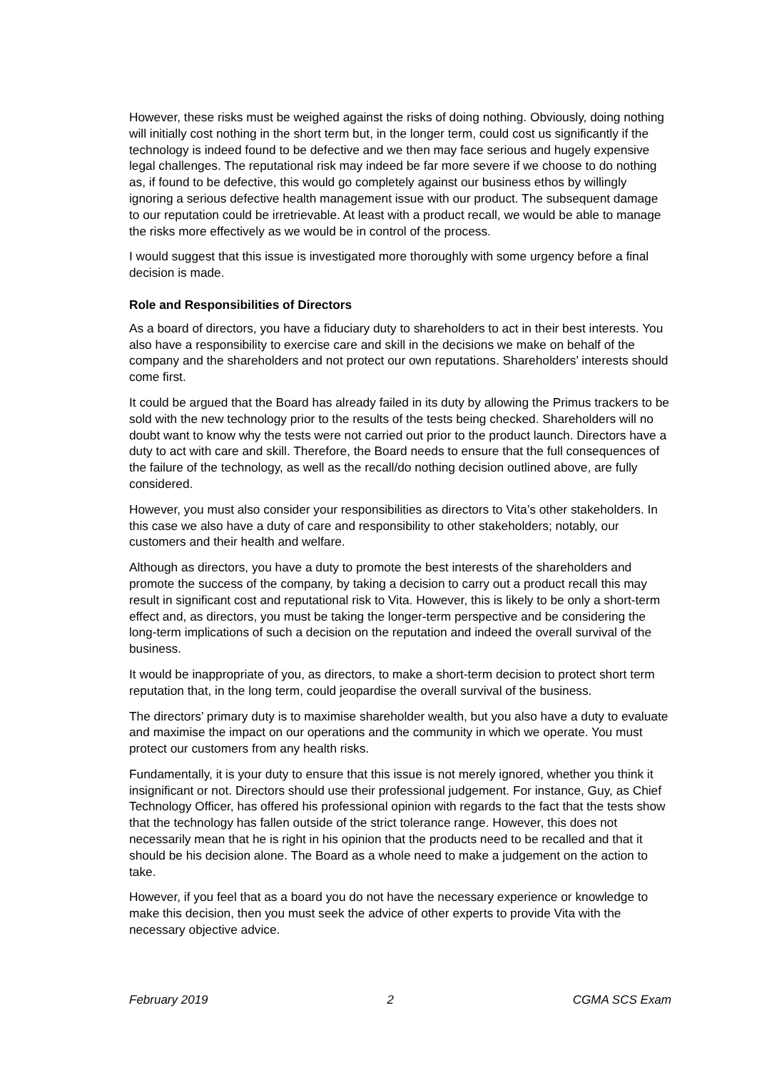However, these risks must be weighed against the risks of doing nothing. Obviously, doing nothing will initially cost nothing in the short term but, in the longer term, could cost us significantly if the technology is indeed found to be defective and we then may face serious and hugely expensive legal challenges. The reputational risk may indeed be far more severe if we choose to do nothing as, if found to be defective, this would go completely against our business ethos by willingly ignoring a serious defective health management issue with our product. The subsequent damage to our reputation could be irretrievable. At least with a product recall, we would be able to manage the risks more effectively as we would be in control of the process.
I would suggest that this issue is investigated more thoroughly with some urgency before a final decision is made.
Role and Responsibilities of Directors
As a board of directors, you have a fiduciary duty to shareholders to act in their best interests. You also have a responsibility to exercise care and skill in the decisions we make on behalf of the company and the shareholders and not protect our own reputations. Shareholders’ interests should come first.
It could be argued that the Board has already failed in its duty by allowing the Primus trackers to be sold with the new technology prior to the results of the tests being checked. Shareholders will no doubt want to know why the tests were not carried out prior to the product launch. Directors have a duty to act with care and skill. Therefore, the Board needs to ensure that the full consequences of the failure of the technology, as well as the recall/do nothing decision outlined above, are fully considered.
However, you must also consider your responsibilities as directors to Vita’s other stakeholders. In this case we also have a duty of care and responsibility to other stakeholders; notably, our customers and their health and welfare.
Although as directors, you have a duty to promote the best interests of the shareholders and promote the success of the company, by taking a decision to carry out a product recall this may result in significant cost and reputational risk to Vita. However, this is likely to be only a short-term effect and, as directors, you must be taking the longer-term perspective and be considering the long-term implications of such a decision on the reputation and indeed the overall survival of the business.
It would be inappropriate of you, as directors, to make a short-term decision to protect short term reputation that, in the long term, could jeopardise the overall survival of the business.
The directors’ primary duty is to maximise shareholder wealth, but you also have a duty to evaluate and maximise the impact on our operations and the community in which we operate. You must protect our customers from any health risks.
Fundamentally, it is your duty to ensure that this issue is not merely ignored, whether you think it insignificant or not. Directors should use their professional judgement. For instance, Guy, as Chief Technology Officer, has offered his professional opinion with regards to the fact that the tests show that the technology has fallen outside of the strict tolerance range. However, this does not necessarily mean that he is right in his opinion that the products need to be recalled and that it should be his decision alone. The Board as a whole need to make a judgement on the action to take.
However, if you feel that as a board you do not have the necessary experience or knowledge to make this decision, then you must seek the advice of other experts to provide Vita with the necessary objective advice.
February 2019 2 CGMA SCS Exam